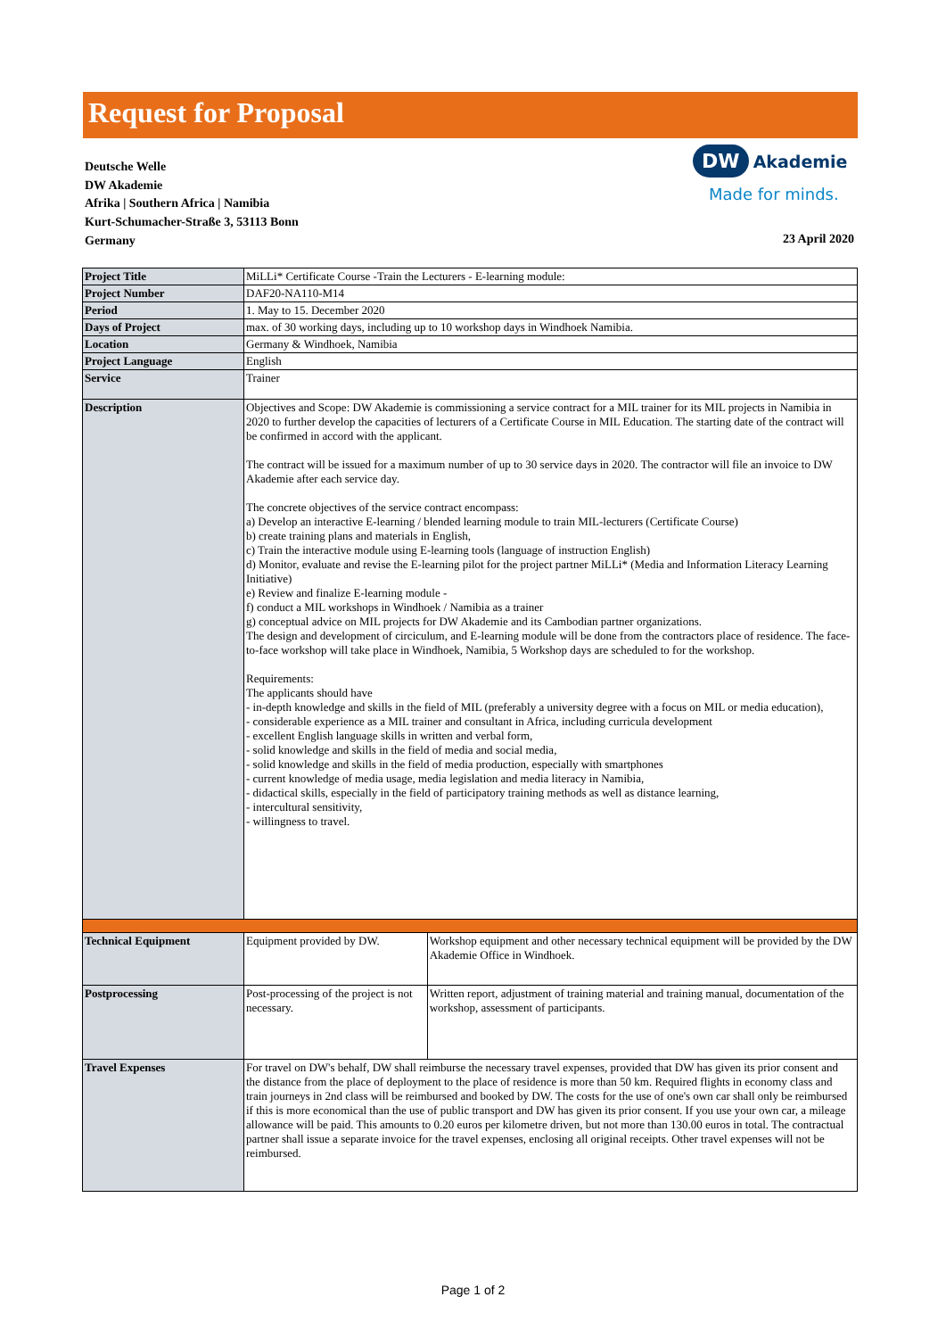Request for Proposal
Deutsche Welle
DW Akademie
Afrika | Southern Africa | Namibia
Kurt-Schumacher-Straße 3, 53113 Bonn
Germany
DW Akademie
Made for minds.
23 April 2020
| Project Title | MiLLi* Certificate Course -Train the Lecturers - E-learning module: | |
| Project Number | DAF20-NA110-M14 | |
| Period | 1. May to 15. December 2020 | |
| Days of Project | max. of 30 working days, including up to 10 workshop days in Windhoek Namibia. | |
| Location | Germany & Windhoek, Namibia | |
| Project Language | English | |
| Service | Trainer | |
| Description | Objectives and Scope: DW Akademie is commissioning a service contract for a MIL trainer for its MIL projects in Namibia in 2020 to further develop the capacities of lecturers of a Certificate Course in MIL Education. The starting date of the contract will be confirmed in accord with the applicant. The contract will be issued for a maximum number of up to 30 service days in 2020. The contractor will file an invoice to DW Akademie after each service day. The concrete objectives of the service contract encompass: a) Develop an interactive E-learning / blended learning module to train MIL-lecturers (Certificate Course) b) create training plans and materials in English, c) Train the interactive module using E-learning tools (language of instruction English) d) Monitor, evaluate and revise the E-learning pilot for the project partner MiLLi* (Media and Information Literacy Learning Initiative) e) Review and finalize E-learning module - f) conduct a MIL workshops in Windhoek / Namibia as a trainer g) conceptual advice on MIL projects for DW Akademie and its Cambodian partner organizations. The design and development of circiculum, and E-learning module will be done from the contractors place of residence. The face-to-face workshop will take place in Windhoek, Namibia, 5 Workshop days are scheduled to for the workshop. Requirements: The applicants should have - in-depth knowledge and skills in the field of MIL (preferably a university degree with a focus on MIL or media education), - considerable experience as a MIL trainer and consultant in Africa, including curricula development - excellent English language skills in written and verbal form, - solid knowledge and skills in the field of media and social media, - solid knowledge and skills in the field of media production, especially with smartphones - current knowledge of media usage, media legislation and media literacy in Namibia, - didactical skills, especially in the field of participatory training methods as well as distance learning, - intercultural sensitivity, - willingness to travel. | |
| Technical Equipment | Equipment provided by DW. | Workshop equipment and other necessary technical equipment will be provided by the DW Akademie Office in Windhoek. |
| Postprocessing | Post-processing of the project is not necessary. | Written report, adjustment of training material and training manual, documentation of the workshop, assessment of participants. |
| Travel Expenses | For travel on DW's behalf, DW shall reimburse the necessary travel expenses, provided that DW has given its prior consent and the distance from the place of deployment to the place of residence is more than 50 km. Required flights in economy class and train journeys in 2nd class will be reimbursed and booked by DW. The costs for the use of one's own car shall only be reimbursed if this is more economical than the use of public transport and DW has given its prior consent. If you use your own car, a mileage allowance will be paid. This amounts to 0.20 euros per kilometre driven, but not more than 130.00 euros in total. The contractual partner shall issue a separate invoice for the travel expenses, enclosing all original receipts. Other travel expenses will not be reimbursed. | |
Page 1 of 2